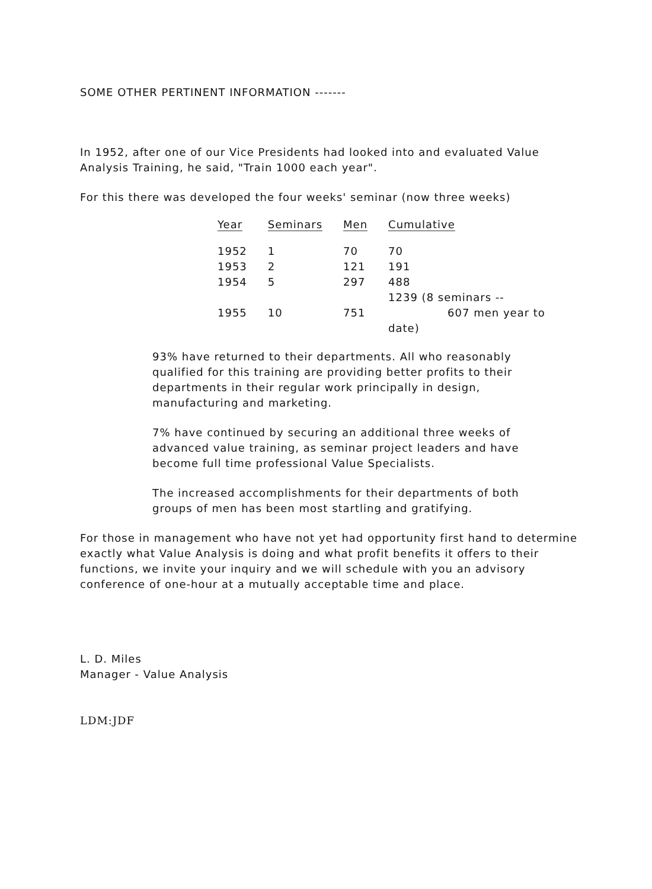SOME OTHER PERTINENT INFORMATION -------
In 1952, after one of our Vice Presidents had looked into and evaluated Value Analysis Training, he said, "Train 1000 each year".
For this there was developed the four weeks' seminar (now three weeks)
| Year | Seminars | Men | Cumulative |
| --- | --- | --- | --- |
| 1952 | 1 | 70 | 70 |
| 1953 | 2 | 121 | 191 |
| 1954 | 5 | 297 | 488 |
| 1955 | 10 | 751 | 1239 (8 seminars -- 607 men year to date) |
93% have returned to their departments. All who reasonably qualified for this training are providing better profits to their departments in their regular work principally in design, manufacturing and marketing.
7% have continued by securing an additional three weeks of advanced value training, as seminar project leaders and have become full time professional Value Specialists.
The increased accomplishments for their departments of both groups of men has been most startling and gratifying.
For those in management who have not yet had opportunity first hand to determine exactly what Value Analysis is doing and what profit benefits it offers to their functions, we invite your inquiry and we will schedule with you an advisory conference of one-hour at a mutually acceptable time and place.
L. D. Miles
Manager - Value Analysis
LDM:JDF